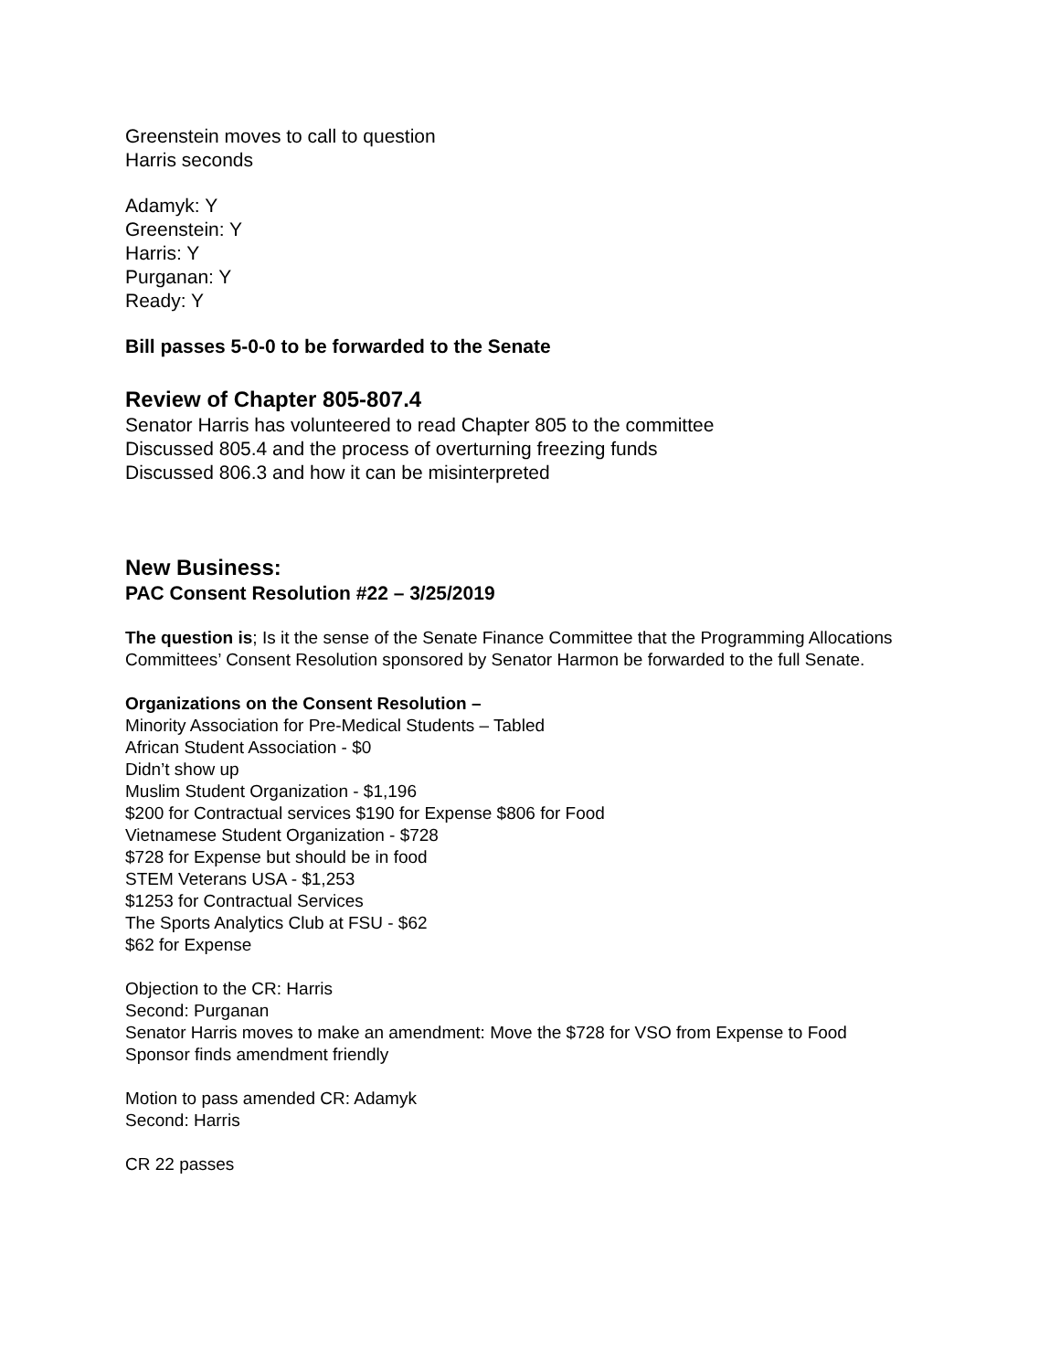Greenstein moves to call to question
Harris seconds
Adamyk: Y
Greenstein: Y
Harris: Y
Purganan: Y
Ready: Y
Bill passes 5-0-0 to be forwarded to the Senate
Review of Chapter 805-807.4
Senator Harris has volunteered to read Chapter 805 to the committee
Discussed 805.4 and the process of overturning freezing funds
Discussed 806.3 and how it can be misinterpreted
New Business:
PAC Consent Resolution #22 – 3/25/2019
The question is; Is it the sense of the Senate Finance Committee that the Programming Allocations Committees’ Consent Resolution sponsored by Senator Harmon be forwarded to the full Senate.
Organizations on the Consent Resolution –
Minority Association for Pre-Medical Students – Tabled
African Student Association - $0
Didn’t show up
Muslim Student Organization - $1,196
$200 for Contractual services $190 for Expense $806 for Food
Vietnamese Student Organization - $728
$728 for Expense but should be in food
STEM Veterans USA - $1,253
$1253 for Contractual Services
The Sports Analytics Club at FSU - $62
$62 for Expense
Objection to the CR: Harris
Second: Purganan
Senator Harris moves to make an amendment: Move the $728 for VSO from Expense to Food
Sponsor finds amendment friendly
Motion to pass amended CR: Adamyk
Second: Harris
CR 22 passes